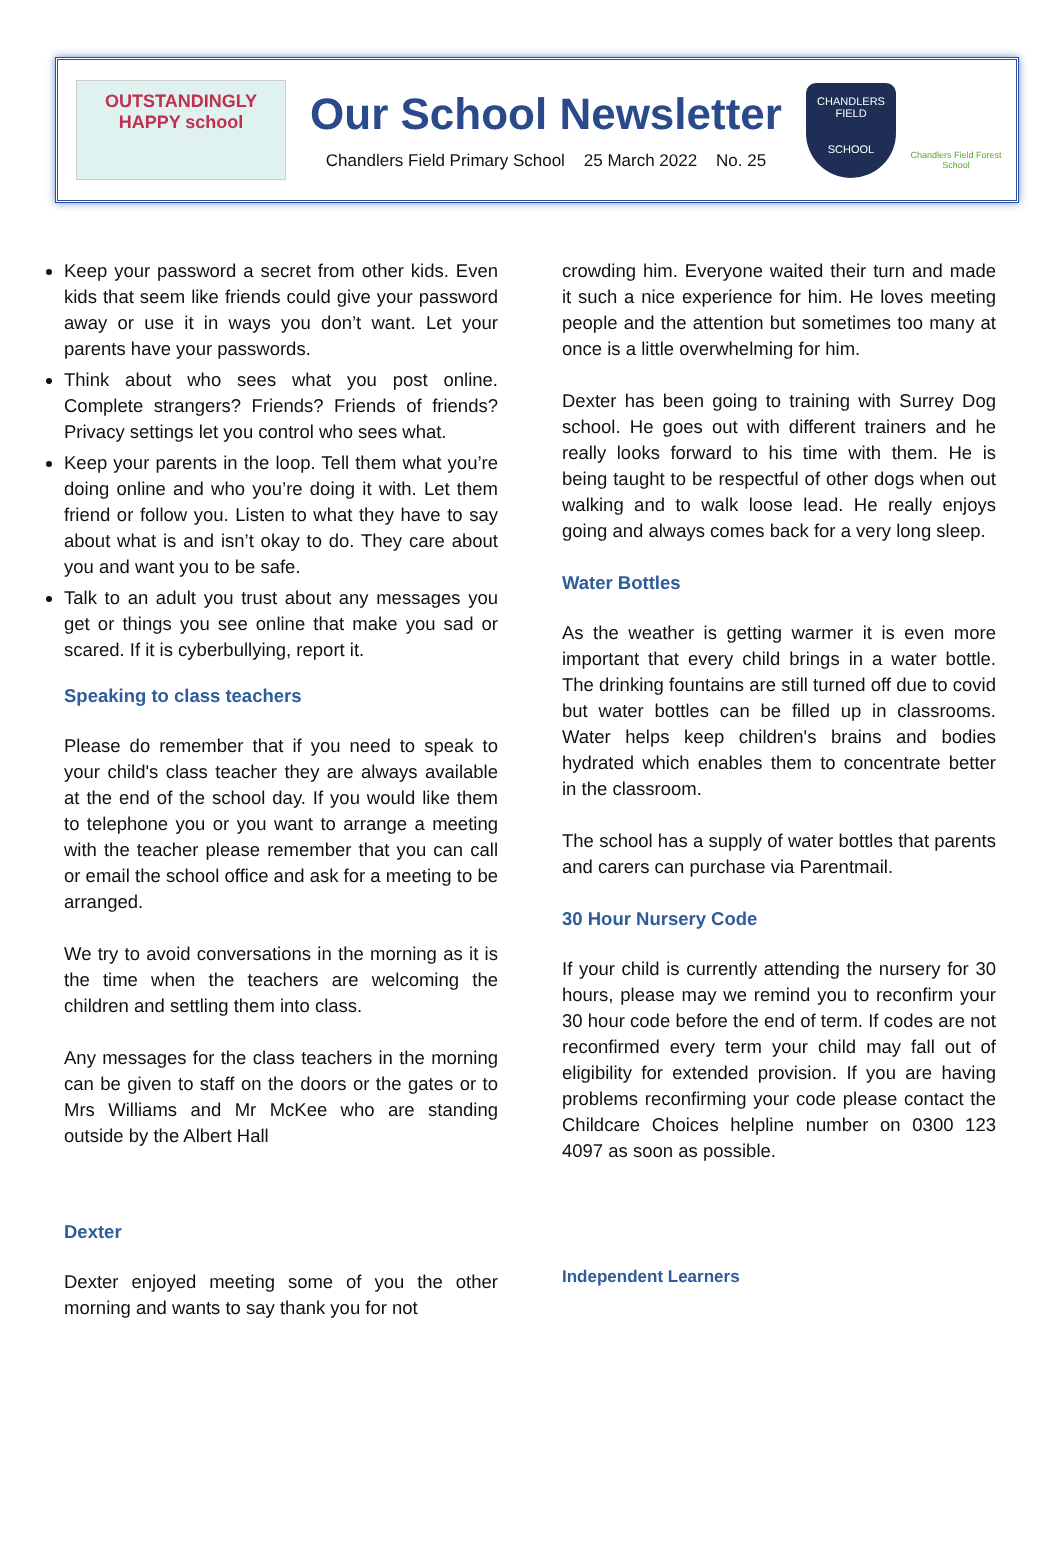OUTSTANDINGLY HAPPY school
Our School Newsletter
Chandlers Field Primary School 25 March 2022 No. 25
CHANDLERS FIELD
SCHOOL
Chandlers Field Forest School
Keep your password a secret from other kids. Even kids that seem like friends could give your password away or use it in ways you don’t want. Let your parents have your passwords.
Think about who sees what you post online. Complete strangers? Friends? Friends of friends? Privacy settings let you control who sees what.
Keep your parents in the loop. Tell them what you’re doing online and who you’re doing it with. Let them friend or follow you. Listen to what they have to say about what is and isn’t okay to do. They care about you and want you to be safe.
Talk to an adult you trust about any messages you get or things you see online that make you sad or scared. If it is cyberbullying, report it.
Speaking to class teachers
Please do remember that if you need to speak to your child's class teacher they are always available at the end of the school day. If you would like them to telephone you or you want to arrange a meeting with the teacher please remember that you can call or email the school office and ask for a meeting to be arranged.
We try to avoid conversations in the morning as it is the time when the teachers are welcoming the children and settling them into class.
Any messages for the class teachers in the morning can be given to staff on the doors or the gates or to Mrs Williams and Mr McKee who are standing outside by the Albert Hall
Dexter
Dexter enjoyed meeting some of you the other morning and wants to say thank you for not
crowding him. Everyone waited their turn and made it such a nice experience for him. He loves meeting people and the attention but sometimes too many at once is a little overwhelming for him.
Dexter has been going to training with Surrey Dog school. He goes out with different trainers and he really looks forward to his time with them. He is being taught to be respectful of other dogs when out walking and to walk loose lead. He really enjoys going and always comes back for a very long sleep.
Water Bottles
As the weather is getting warmer it is even more important that every child brings in a water bottle. The drinking fountains are still turned off due to covid but water bottles can be filled up in classrooms. Water helps keep children's brains and bodies hydrated which enables them to concentrate better in the classroom.
The school has a supply of water bottles that parents and carers can purchase via Parentmail.
30 Hour Nursery Code
If your child is currently attending the nursery for 30 hours, please may we remind you to reconfirm your 30 hour code before the end of term. If codes are not reconfirmed every term your child may fall out of eligibility for extended provision. If you are having problems reconfirming your code please contact the Childcare Choices helpline number on 0300 123 4097 as soon as possible.
Independent Learners